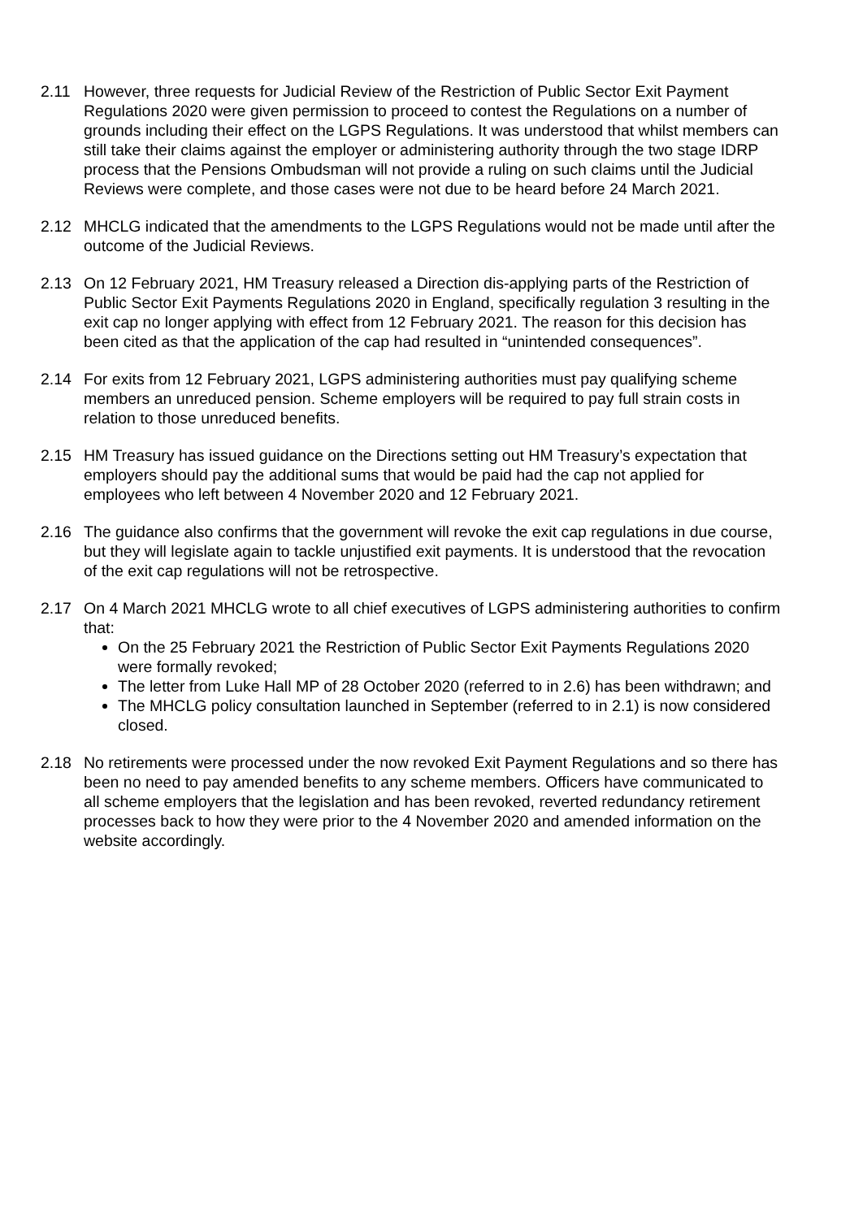2.11 However, three requests for Judicial Review of the Restriction of Public Sector Exit Payment Regulations 2020 were given permission to proceed to contest the Regulations on a number of grounds including their effect on the LGPS Regulations. It was understood that whilst members can still take their claims against the employer or administering authority through the two stage IDRP process that the Pensions Ombudsman will not provide a ruling on such claims until the Judicial Reviews were complete, and those cases were not due to be heard before 24 March 2021.
2.12 MHCLG indicated that the amendments to the LGPS Regulations would not be made until after the outcome of the Judicial Reviews.
2.13 On 12 February 2021, HM Treasury released a Direction dis-applying parts of the Restriction of Public Sector Exit Payments Regulations 2020 in England, specifically regulation 3 resulting in the exit cap no longer applying with effect from 12 February 2021. The reason for this decision has been cited as that the application of the cap had resulted in “unintended consequences”.
2.14 For exits from 12 February 2021, LGPS administering authorities must pay qualifying scheme members an unreduced pension. Scheme employers will be required to pay full strain costs in relation to those unreduced benefits.
2.15 HM Treasury has issued guidance on the Directions setting out HM Treasury’s expectation that employers should pay the additional sums that would be paid had the cap not applied for employees who left between 4 November 2020 and 12 February 2021.
2.16 The guidance also confirms that the government will revoke the exit cap regulations in due course, but they will legislate again to tackle unjustified exit payments. It is understood that the revocation of the exit cap regulations will not be retrospective.
2.17 On 4 March 2021 MHCLG wrote to all chief executives of LGPS administering authorities to confirm that:
On the 25 February 2021 the Restriction of Public Sector Exit Payments Regulations 2020 were formally revoked;
The letter from Luke Hall MP of 28 October 2020 (referred to in 2.6) has been withdrawn; and
The MHCLG policy consultation launched in September (referred to in 2.1) is now considered closed.
2.18 No retirements were processed under the now revoked Exit Payment Regulations and so there has been no need to pay amended benefits to any scheme members. Officers have communicated to all scheme employers that the legislation and has been revoked, reverted redundancy retirement processes back to how they were prior to the 4 November 2020 and amended information on the website accordingly.